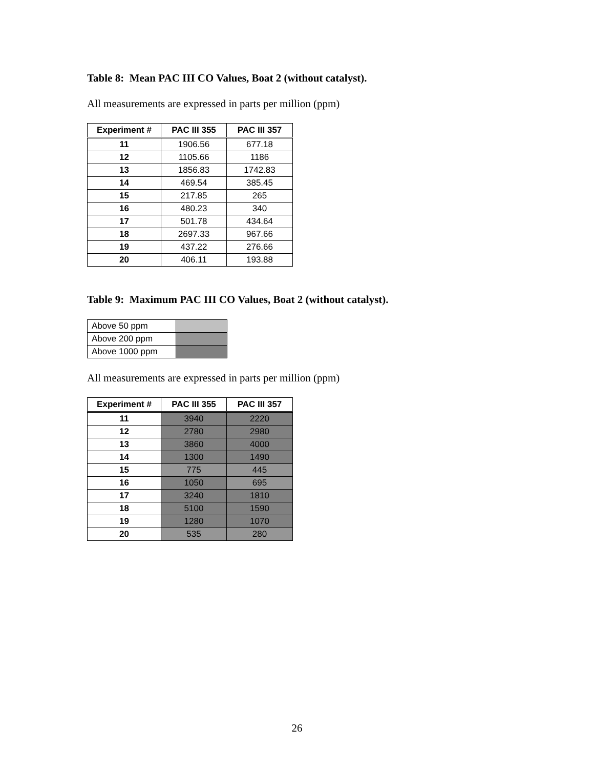Table 8: Mean PAC III CO Values, Boat 2 (without catalyst).
All measurements are expressed in parts per million (ppm)
| Experiment # | PAC III 355 | PAC III 357 |
| --- | --- | --- |
| 11 | 1906.56 | 677.18 |
| 12 | 1105.66 | 1186 |
| 13 | 1856.83 | 1742.83 |
| 14 | 469.54 | 385.45 |
| 15 | 217.85 | 265 |
| 16 | 480.23 | 340 |
| 17 | 501.78 | 434.64 |
| 18 | 2697.33 | 967.66 |
| 19 | 437.22 | 276.66 |
| 20 | 406.11 | 193.88 |
Table 9: Maximum PAC III CO Values, Boat 2 (without catalyst).
| Above 50 ppm | |
| Above 200 ppm | |
| Above 1000 ppm | |
All measurements are expressed in parts per million (ppm)
| Experiment # | PAC III 355 | PAC III 357 |
| --- | --- | --- |
| 11 | 3940 | 2220 |
| 12 | 2780 | 2980 |
| 13 | 3860 | 4000 |
| 14 | 1300 | 1490 |
| 15 | 775 | 445 |
| 16 | 1050 | 695 |
| 17 | 3240 | 1810 |
| 18 | 5100 | 1590 |
| 19 | 1280 | 1070 |
| 20 | 535 | 280 |
26